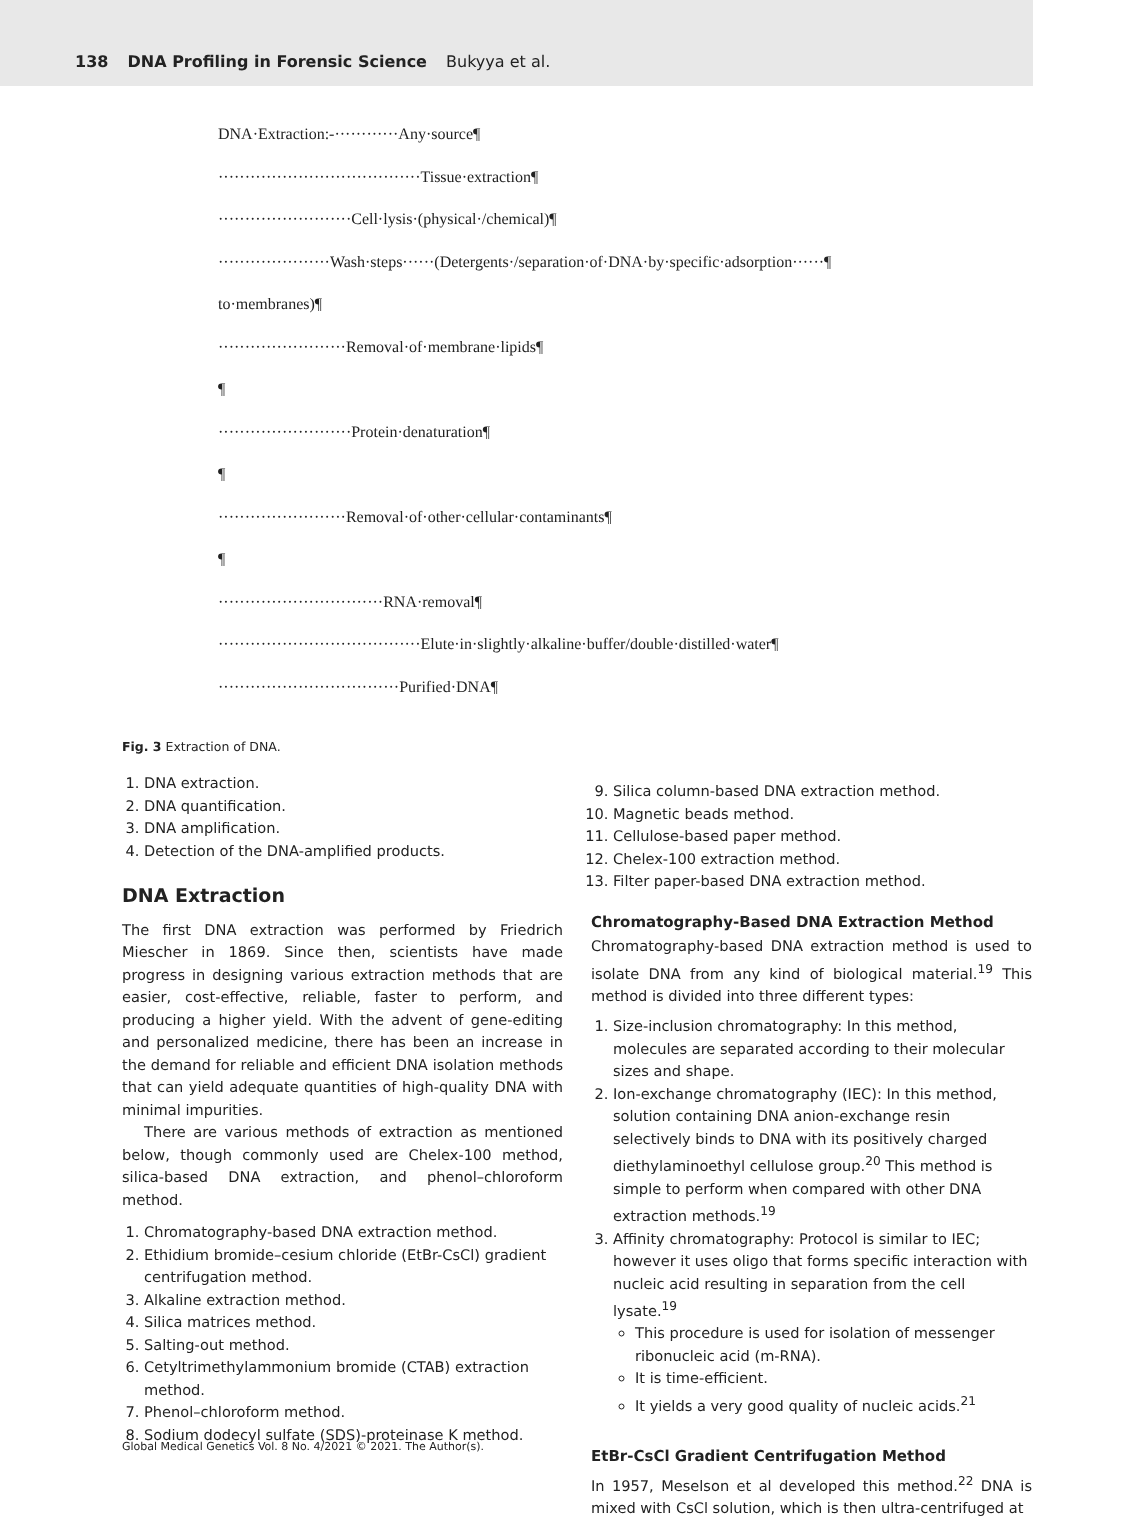138 DNA Profiling in Forensic Science Bukyya et al.
DNA·Extraction:-············Any·source¶
······································Tissue·extraction¶
·························Cell·lysis·(physical·/chemical)¶
·····················Wash·steps······(Detergents·/separation·of·DNA·by·specific·adsorption······¶
to·membranes)¶
························Removal·of·membrane·lipids¶
¶
·························Protein·denaturation¶
¶
························Removal·of·other·cellular·contaminants¶
¶
·······························RNA·removal¶
······································Elute·in·slightly·alkaline·buffer/double·distilled·water¶
··································Purified·DNA¶
Fig. 3 Extraction of DNA.
1. DNA extraction.
2. DNA quantification.
3. DNA amplification.
4. Detection of the DNA-amplified products.
DNA Extraction
The first DNA extraction was performed by Friedrich Miescher in 1869. Since then, scientists have made progress in designing various extraction methods that are easier, cost-effective, reliable, faster to perform, and producing a higher yield. With the advent of gene-editing and personalized medicine, there has been an increase in the demand for reliable and efficient DNA isolation methods that can yield adequate quantities of high-quality DNA with minimal impurities.
There are various methods of extraction as mentioned below, though commonly used are Chelex-100 method, silica-based DNA extraction, and phenol–chloroform method.
1. Chromatography-based DNA extraction method.
2. Ethidium bromide–cesium chloride (EtBr-CsCl) gradient centrifugation method.
3. Alkaline extraction method.
4. Silica matrices method.
5. Salting-out method.
6. Cetyltrimethylammonium bromide (CTAB) extraction method.
7. Phenol–chloroform method.
8. Sodium dodecyl sulfate (SDS)-proteinase K method.
9. Silica column-based DNA extraction method.
10. Magnetic beads method.
11. Cellulose-based paper method.
12. Chelex-100 extraction method.
13. Filter paper-based DNA extraction method.
Chromatography-Based DNA Extraction Method
Chromatography-based DNA extraction method is used to isolate DNA from any kind of biological material.<sup>19</sup> This method is divided into three different types:
1. Size-inclusion chromatography: In this method, molecules are separated according to their molecular sizes and shape.
2. Ion-exchange chromatography (IEC): In this method, solution containing DNA anion-exchange resin selectively binds to DNA with its positively charged diethylaminoethyl cellulose group.<sup>20</sup> This method is simple to perform when compared with other DNA extraction methods.<sup>19</sup>
3. Affinity chromatography: Protocol is similar to IEC; however it uses oligo that forms specific interaction with nucleic acid resulting in separation from the cell lysate.<sup>19</sup>
This procedure is used for isolation of messenger ribonucleic acid (m-RNA).
It is time-efficient.
It yields a very good quality of nucleic acids.<sup>21</sup>
EtBr-CsCl Gradient Centrifugation Method
In 1957, Meselson et al developed this method.<sup>22</sup> DNA is mixed with CsCl solution, which is then ultra-centrifuged at
Global Medical Genetics Vol. 8 No. 4/2021 © 2021. The Author(s).